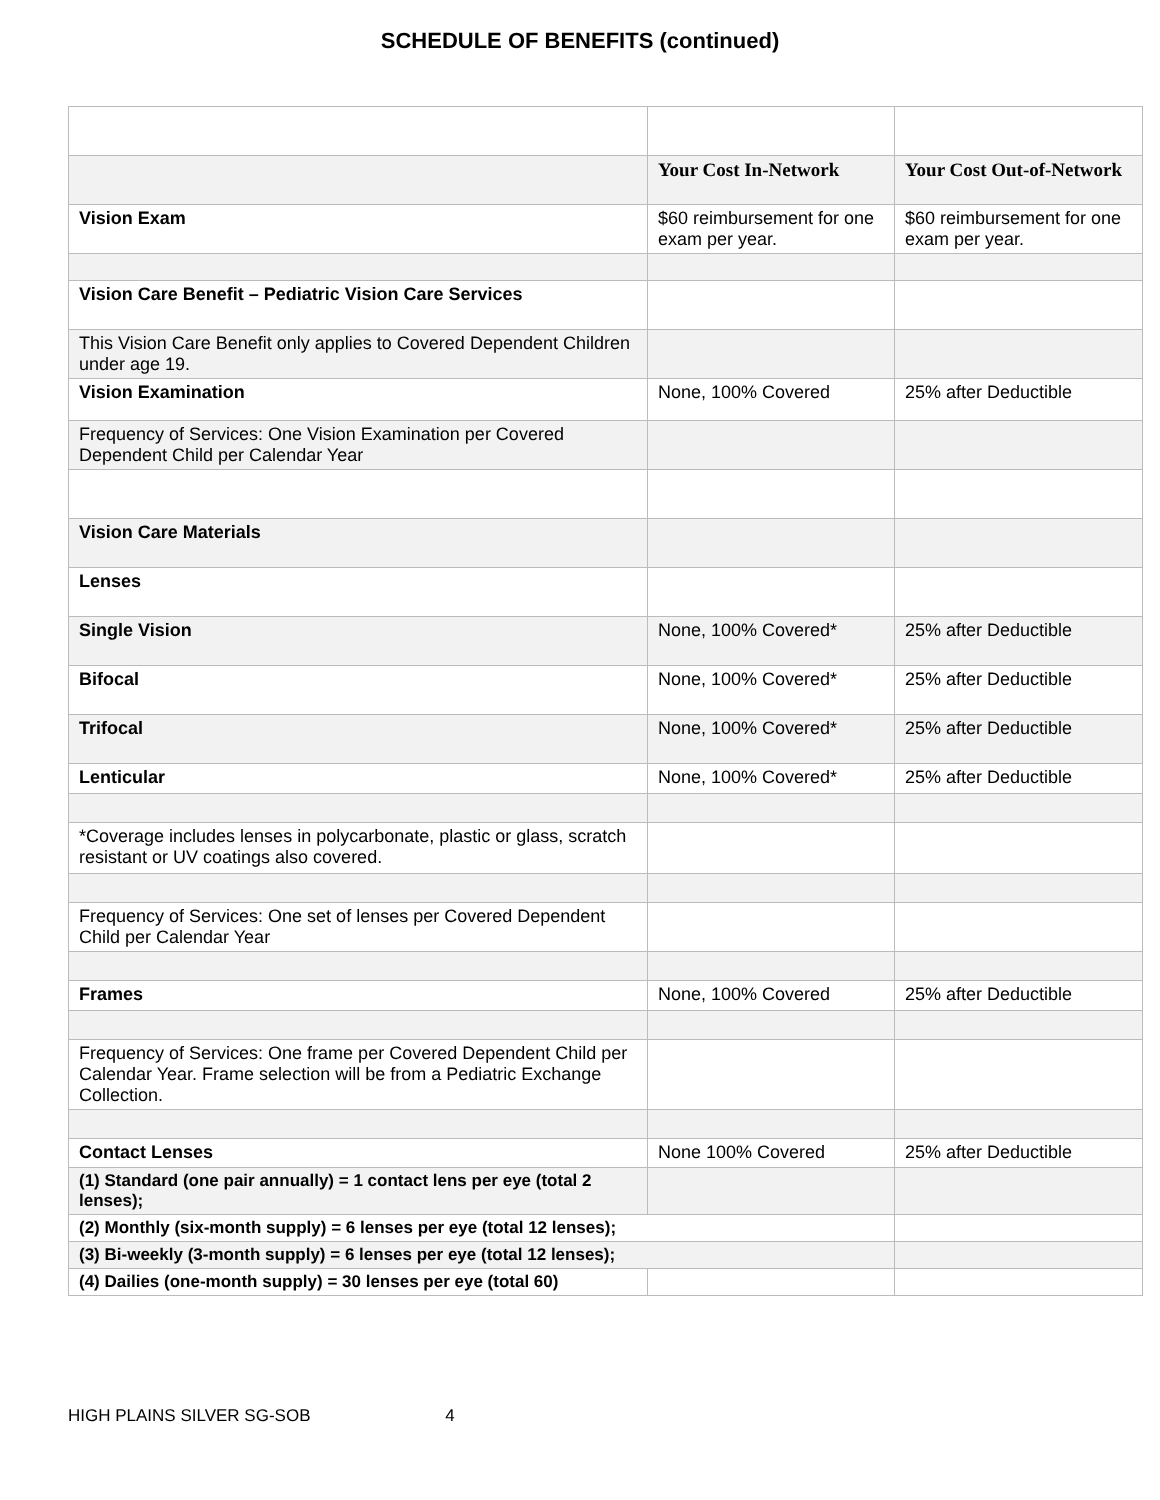SCHEDULE OF BENEFITS (continued)
| | Your Cost In-Network | Your Cost Out-of-Network |
| --- | --- | --- |
| Vision Exam | $60 reimbursement for one exam per year. | $60 reimbursement for one exam per year. |
| Vision Care Benefit – Pediatric Vision Care Services | | |
| This Vision Care Benefit only applies to Covered Dependent Children under age 19. | | |
| Vision Examination | None, 100% Covered | 25% after Deductible |
| Frequency of Services: One Vision Examination per Covered Dependent Child per Calendar Year | | |
| Vision Care Materials | | |
| Lenses | | |
| Single Vision | None, 100% Covered* | 25% after Deductible |
| Bifocal | None, 100% Covered* | 25% after Deductible |
| Trifocal | None, 100% Covered* | 25% after Deductible |
| Lenticular | None, 100% Covered* | 25% after Deductible |
| *Coverage includes lenses in polycarbonate, plastic or glass, scratch resistant or UV coatings also covered. | | |
| Frequency of Services: One set of lenses per Covered Dependent Child per Calendar Year | | |
| Frames | None, 100% Covered | 25% after Deductible |
| Frequency of Services: One frame per Covered Dependent Child per Calendar Year. Frame selection will be from a Pediatric Exchange Collection. | | |
| Contact Lenses | None 100% Covered | 25% after Deductible |
| (1) Standard (one pair annually) = 1 contact lens per eye (total 2 lenses); | | |
| (2) Monthly (six-month supply) = 6 lenses per eye (total 12 lenses); | | |
| (3) Bi-weekly (3-month supply) = 6 lenses per eye (total 12 lenses); | | |
| (4) Dailies (one-month supply) = 30 lenses per eye (total 60) | | |
HIGH PLAINS SILVER SG-SOB 4